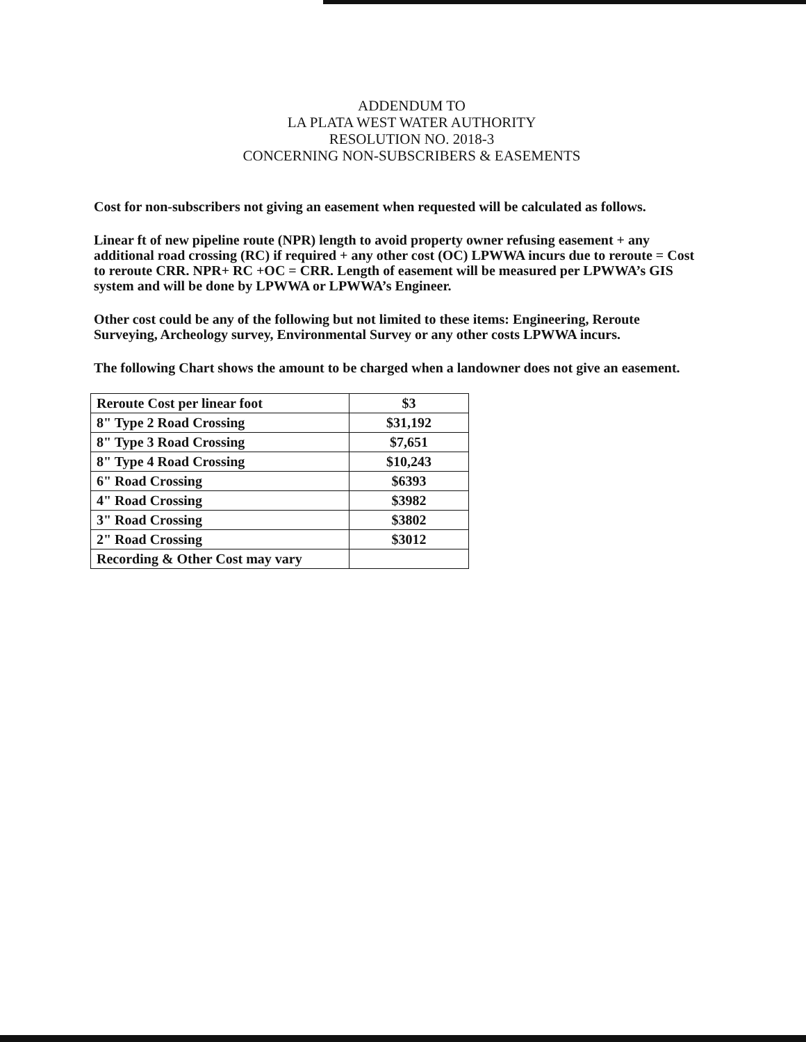ADDENDUM TO
LA PLATA WEST WATER AUTHORITY
RESOLUTION NO. 2018-3
CONCERNING NON-SUBSCRIBERS & EASEMENTS
Cost for non-subscribers not giving an easement when requested will be calculated as follows.
Linear ft of new pipeline route (NPR) length to avoid property owner refusing easement + any additional road crossing (RC) if required + any other cost (OC) LPWWA incurs due to reroute = Cost to reroute CRR. NPR+ RC +OC = CRR. Length of easement will be measured per LPWWA’s GIS system and will be done by LPWWA or LPWWA’s Engineer.
Other cost could be any of the following but not limited to these items: Engineering, Reroute Surveying, Archeology survey, Environmental Survey or any other costs LPWWA incurs.
The following Chart shows the amount to be charged when a landowner does not give an easement.
| Reroute Cost per linear foot | $3 |
| 8" Type 2 Road Crossing | $31,192 |
| 8" Type 3 Road Crossing | $7,651 |
| 8" Type 4 Road Crossing | $10,243 |
| 6" Road Crossing | $6393 |
| 4" Road Crossing | $3982 |
| 3" Road Crossing | $3802 |
| 2" Road Crossing | $3012 |
| Recording & Other Cost may vary | |